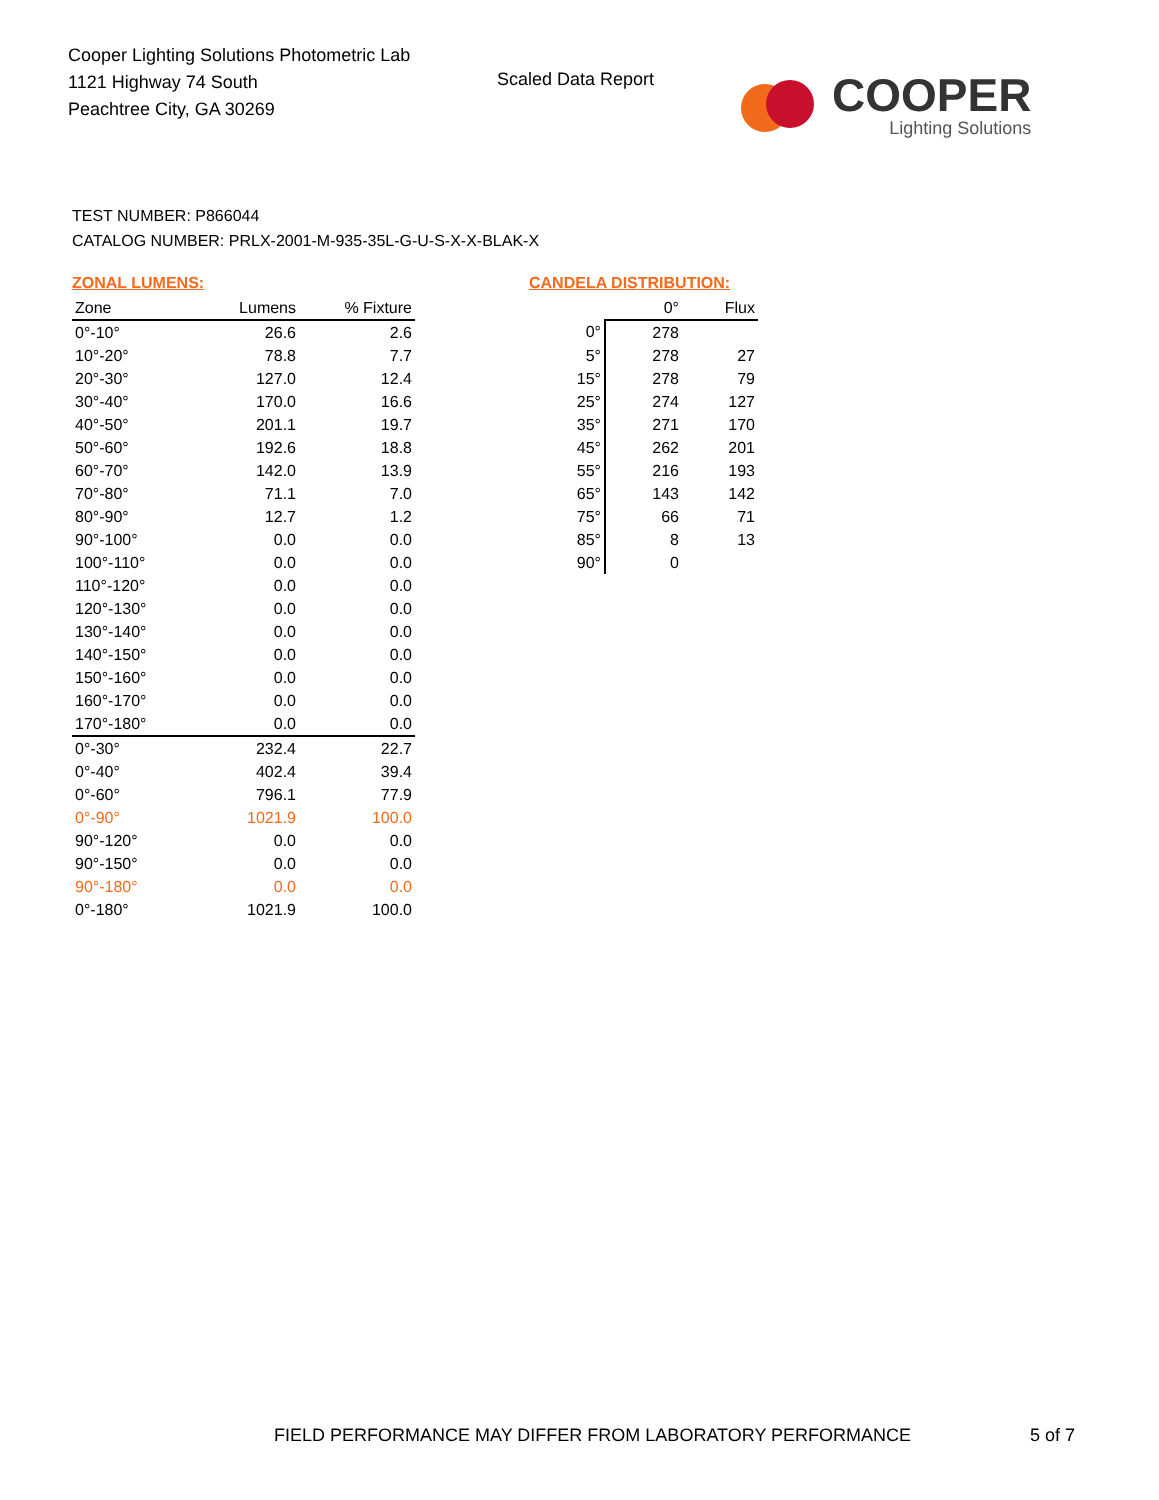Cooper Lighting Solutions Photometric Lab
1121 Highway 74 South
Peachtree City, GA 30269
Scaled Data Report
COOPER
Lighting Solutions
TEST NUMBER: P866044
CATALOG NUMBER: PRLX-2001-M-935-35L-G-U-S-X-X-BLAK-X
ZONAL LUMENS:
| Zone | Lumens | % Fixture |
| --- | --- | --- |
| 0°-10° | 26.6 | 2.6 |
| 10°-20° | 78.8 | 7.7 |
| 20°-30° | 127.0 | 12.4 |
| 30°-40° | 170.0 | 16.6 |
| 40°-50° | 201.1 | 19.7 |
| 50°-60° | 192.6 | 18.8 |
| 60°-70° | 142.0 | 13.9 |
| 70°-80° | 71.1 | 7.0 |
| 80°-90° | 12.7 | 1.2 |
| 90°-100° | 0.0 | 0.0 |
| 100°-110° | 0.0 | 0.0 |
| 110°-120° | 0.0 | 0.0 |
| 120°-130° | 0.0 | 0.0 |
| 130°-140° | 0.0 | 0.0 |
| 140°-150° | 0.0 | 0.0 |
| 150°-160° | 0.0 | 0.0 |
| 160°-170° | 0.0 | 0.0 |
| 170°-180° | 0.0 | 0.0 |
| 0°-30° | 232.4 | 22.7 |
| 0°-40° | 402.4 | 39.4 |
| 0°-60° | 796.1 | 77.9 |
| 0°-90° | 1021.9 | 100.0 |
| 90°-120° | 0.0 | 0.0 |
| 90°-150° | 0.0 | 0.0 |
| 90°-180° | 0.0 | 0.0 |
| 0°-180° | 1021.9 | 100.0 |
CANDELA DISTRIBUTION:
| | 0° | Flux |
| --- | --- | --- |
| 0° | 278 | |
| 5° | 278 | 27 |
| 15° | 278 | 79 |
| 25° | 274 | 127 |
| 35° | 271 | 170 |
| 45° | 262 | 201 |
| 55° | 216 | 193 |
| 65° | 143 | 142 |
| 75° | 66 | 71 |
| 85° | 8 | 13 |
| 90° | 0 | |
FIELD PERFORMANCE MAY DIFFER FROM LABORATORY PERFORMANCE
5 of 7